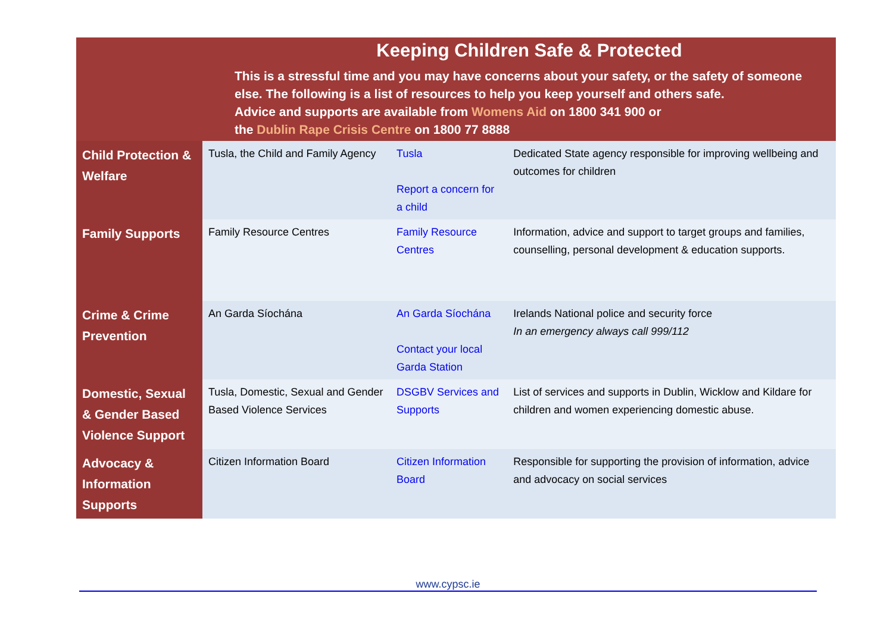Keeping Children Safe & Protected
This is a stressful time and you may have concerns about your safety, or the safety of someone else. The following is a list of resources to help you keep yourself and others safe.
Advice and supports are available from Womens Aid on 1800 341 900 or
the Dublin Rape Crisis Centre on 1800 77 8888
| Child Protection & Welfare | Tusla, the Child and Family Agency | Tusla Report a concern for a child | Dedicated State agency responsible for improving wellbeing and outcomes for children |
| Family Supports | Family Resource Centres | Family Resource Centres | Information, advice and support to target groups and families, counselling, personal development & education supports. |
| Crime & Crime Prevention | An Garda Síochána | An Garda Síochána Contact your local Garda Station | Irelands National police and security force In an emergency always call 999/112 |
| Domestic, Sexual & Gender Based Violence Support | Tusla, Domestic, Sexual and Gender Based Violence Services | DSGBV Services and Supports | List of services and supports in Dublin, Wicklow and Kildare for children and women experiencing domestic abuse. |
| Advocacy & Information Supports | Citizen Information Board | Citizen Information Board | Responsible for supporting the provision of information, advice and advocacy on social services |
www.cypsc.ie